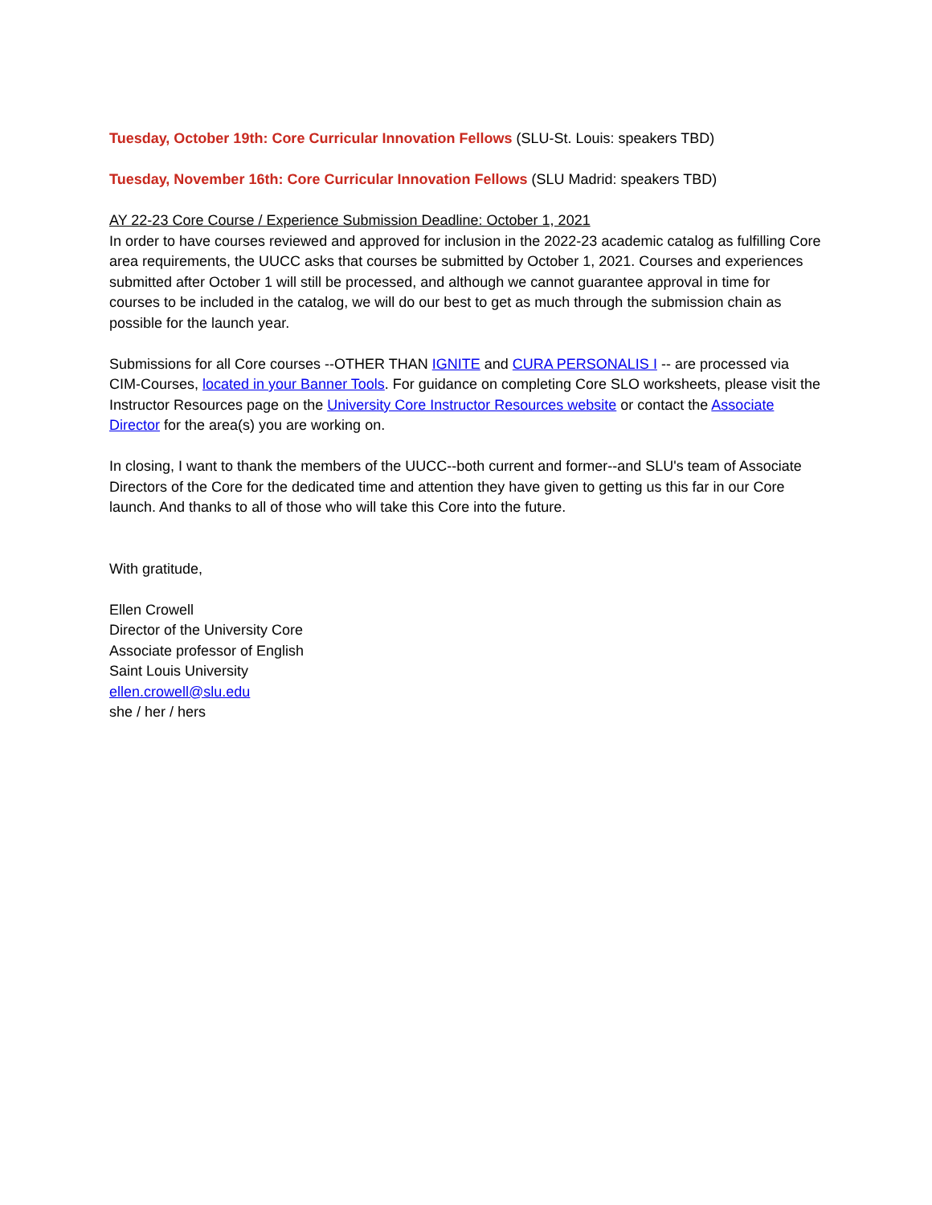Tuesday, October 19th: Core Curricular Innovation Fellows (SLU-St. Louis: speakers TBD)
Tuesday, November 16th: Core Curricular Innovation Fellows (SLU Madrid: speakers TBD)
AY 22-23 Core Course / Experience Submission Deadline: October 1, 2021
In order to have courses reviewed and approved for inclusion in the 2022-23 academic catalog as fulfilling Core area requirements, the UUCC asks that courses be submitted by October 1, 2021. Courses and experiences submitted after October 1 will still be processed, and although we cannot guarantee approval in time for courses to be included in the catalog, we will do our best to get as much through the submission chain as possible for the launch year.
Submissions for all Core courses --OTHER THAN IGNITE and CURA PERSONALIS I -- are processed via CIM-Courses, located in your Banner Tools. For guidance on completing Core SLO worksheets, please visit the Instructor Resources page on the University Core Instructor Resources website or contact the Associate Director for the area(s) you are working on.
In closing, I want to thank the members of the UUCC--both current and former--and SLU's team of Associate Directors of the Core for the dedicated time and attention they have given to getting us this far in our Core launch. And thanks to all of those who will take this Core into the future.
With gratitude,
Ellen Crowell
Director of the University Core
Associate professor of English
Saint Louis University
ellen.crowell@slu.edu
she / her / hers